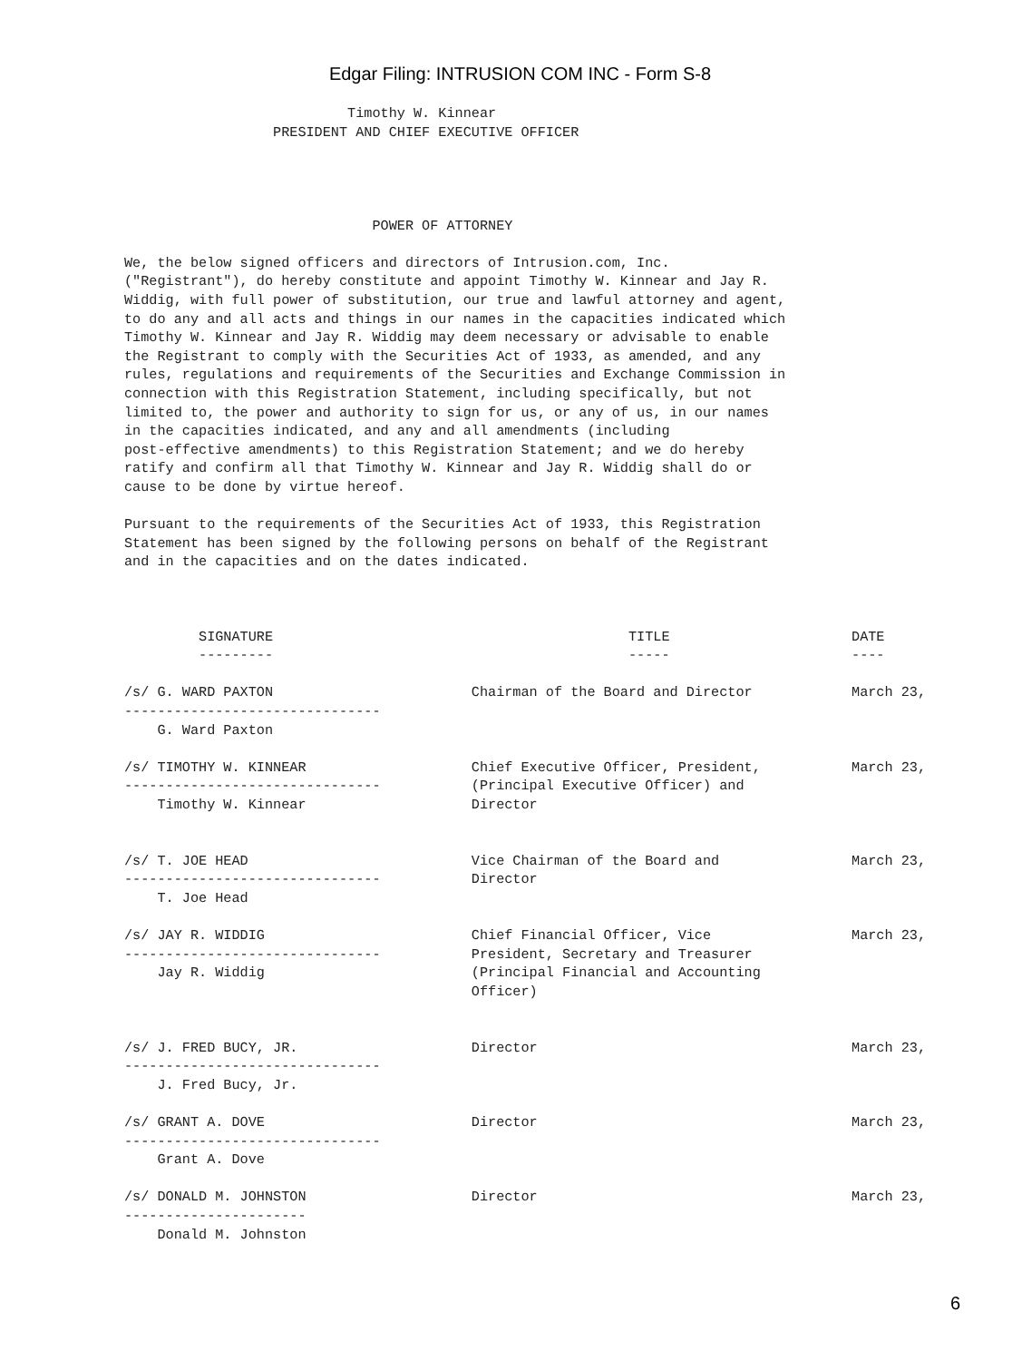Edgar Filing: INTRUSION COM INC - Form S-8
                           Timothy W. Kinnear
                  PRESIDENT AND CHIEF EXECUTIVE OFFICER




                              POWER OF ATTORNEY

We, the below signed officers and directors of Intrusion.com, Inc.
("Registrant"), do hereby constitute and appoint Timothy W. Kinnear and Jay R.
Widdig, with full power of substitution, our true and lawful attorney and agent,
to do any and all acts and things in our names in the capacities indicated which
Timothy W. Kinnear and Jay R. Widdig may deem necessary or advisable to enable
the Registrant to comply with the Securities Act of 1933, as amended, and any
rules, regulations and requirements of the Securities and Exchange Commission in
connection with this Registration Statement, including specifically, but not
limited to, the power and authority to sign for us, or any of us, in our names
in the capacities indicated, and any and all amendments (including
post-effective amendments) to this Registration Statement; and we do hereby
ratify and confirm all that Timothy W. Kinnear and Jay R. Widdig shall do or
cause to be done by virtue hereof.

Pursuant to the requirements of the Securities Act of 1933, this Registration
Statement has been signed by the following persons on behalf of the Registrant
and in the capacities and on the dates indicated.



         SIGNATURE                                           TITLE                      DATE
         ---------                                           -----                      ----

/s/ G. WARD PAXTON                        Chairman of the Board and Director            March 23,
-------------------------------
    G. Ward Paxton

/s/ TIMOTHY W. KINNEAR                    Chief Executive Officer, President,           March 23,
-------------------------------           (Principal Executive Officer) and
    Timothy W. Kinnear                    Director


/s/ T. JOE HEAD                           Vice Chairman of the Board and                March 23,
-------------------------------           Director
    T. Joe Head

/s/ JAY R. WIDDIG                         Chief Financial Officer, Vice                 March 23,
-------------------------------           President, Secretary and Treasurer
    Jay R. Widdig                         (Principal Financial and Accounting
                                          Officer)


/s/ J. FRED BUCY, JR.                     Director                                      March 23,
-------------------------------
    J. Fred Bucy, Jr.

/s/ GRANT A. DOVE                         Director                                      March 23,
-------------------------------
    Grant A. Dove

/s/ DONALD M. JOHNSTON                    Director                                      March 23,
----------------------
    Donald M. Johnston
6